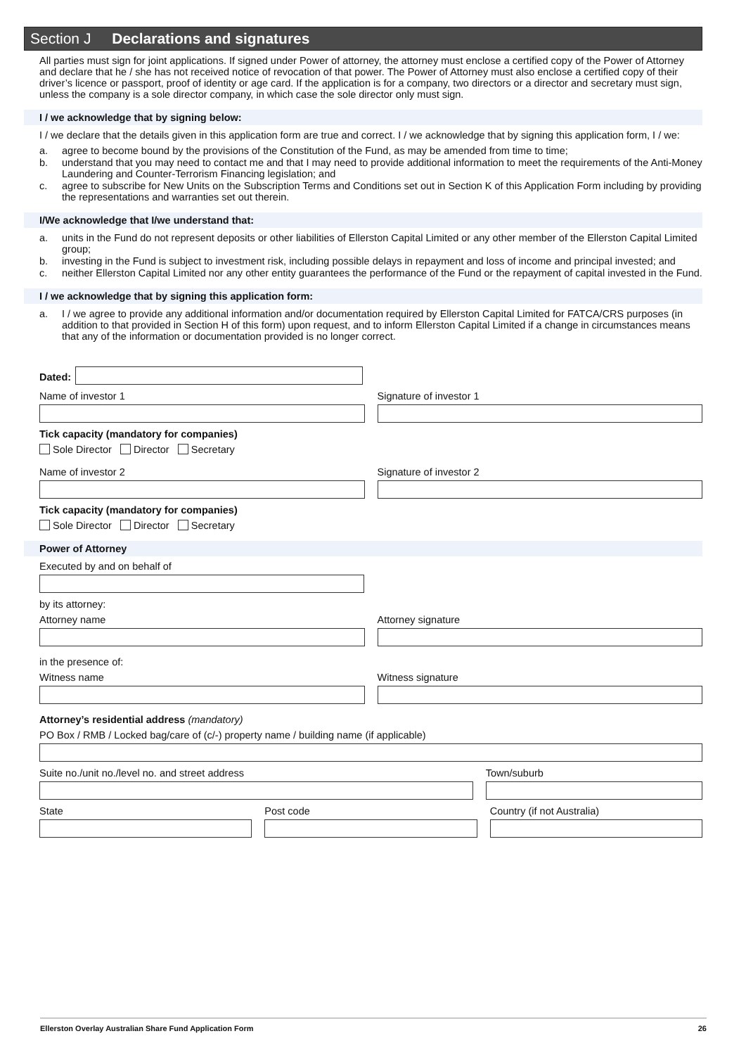Section J Declarations and signatures
All parties must sign for joint applications. If signed under Power of attorney, the attorney must enclose a certified copy of the Power of Attorney and declare that he / she has not received notice of revocation of that power. The Power of Attorney must also enclose a certified copy of their driver’s licence or passport, proof of identity or age card. If the application is for a company, two directors or a director and secretary must sign, unless the company is a sole director company, in which case the sole director only must sign.
I / we acknowledge that by signing below:
I / we declare that the details given in this application form are true and correct. I / we acknowledge that by signing this application form, I / we:
a. agree to become bound by the provisions of the Constitution of the Fund, as may be amended from time to time;
b. understand that you may need to contact me and that I may need to provide additional information to meet the requirements of the Anti-Money Laundering and Counter-Terrorism Financing legislation; and
c. agree to subscribe for New Units on the Subscription Terms and Conditions set out in Section K of this Application Form including by providing the representations and warranties set out therein.
I/We acknowledge that I/we understand that:
a. units in the Fund do not represent deposits or other liabilities of Ellerston Capital Limited or any other member of the Ellerston Capital Limited group;
b. investing in the Fund is subject to investment risk, including possible delays in repayment and loss of income and principal invested; and
c. neither Ellerston Capital Limited nor any other entity guarantees the performance of the Fund or the repayment of capital invested in the Fund.
I / we acknowledge that by signing this application form:
a. I / we agree to provide any additional information and/or documentation required by Ellerston Capital Limited for FATCA/CRS purposes (in addition to that provided in Section H of this form) upon request, and to inform Ellerston Capital Limited if a change in circumstances means that any of the information or documentation provided is no longer correct.
Dated:
Name of investor 1 Signature of investor 1
Tick capacity (mandatory for companies)
Sole Director Director Secretary
Name of investor 2 Signature of investor 2
Tick capacity (mandatory for companies)
Sole Director Director Secretary
Power of Attorney
Executed by and on behalf of
by its attorney:
Attorney name Attorney signature
in the presence of:
Witness name Witness signature
Attorney’s residential address (mandatory)
PO Box / RMB / Locked bag/care of (c/-) property name / building name (if applicable)
Suite no./unit no./level no. and street address
Town/suburb
State Post code Country (if not Australia)
Ellerston Overlay Australian Share Fund Application Form 26